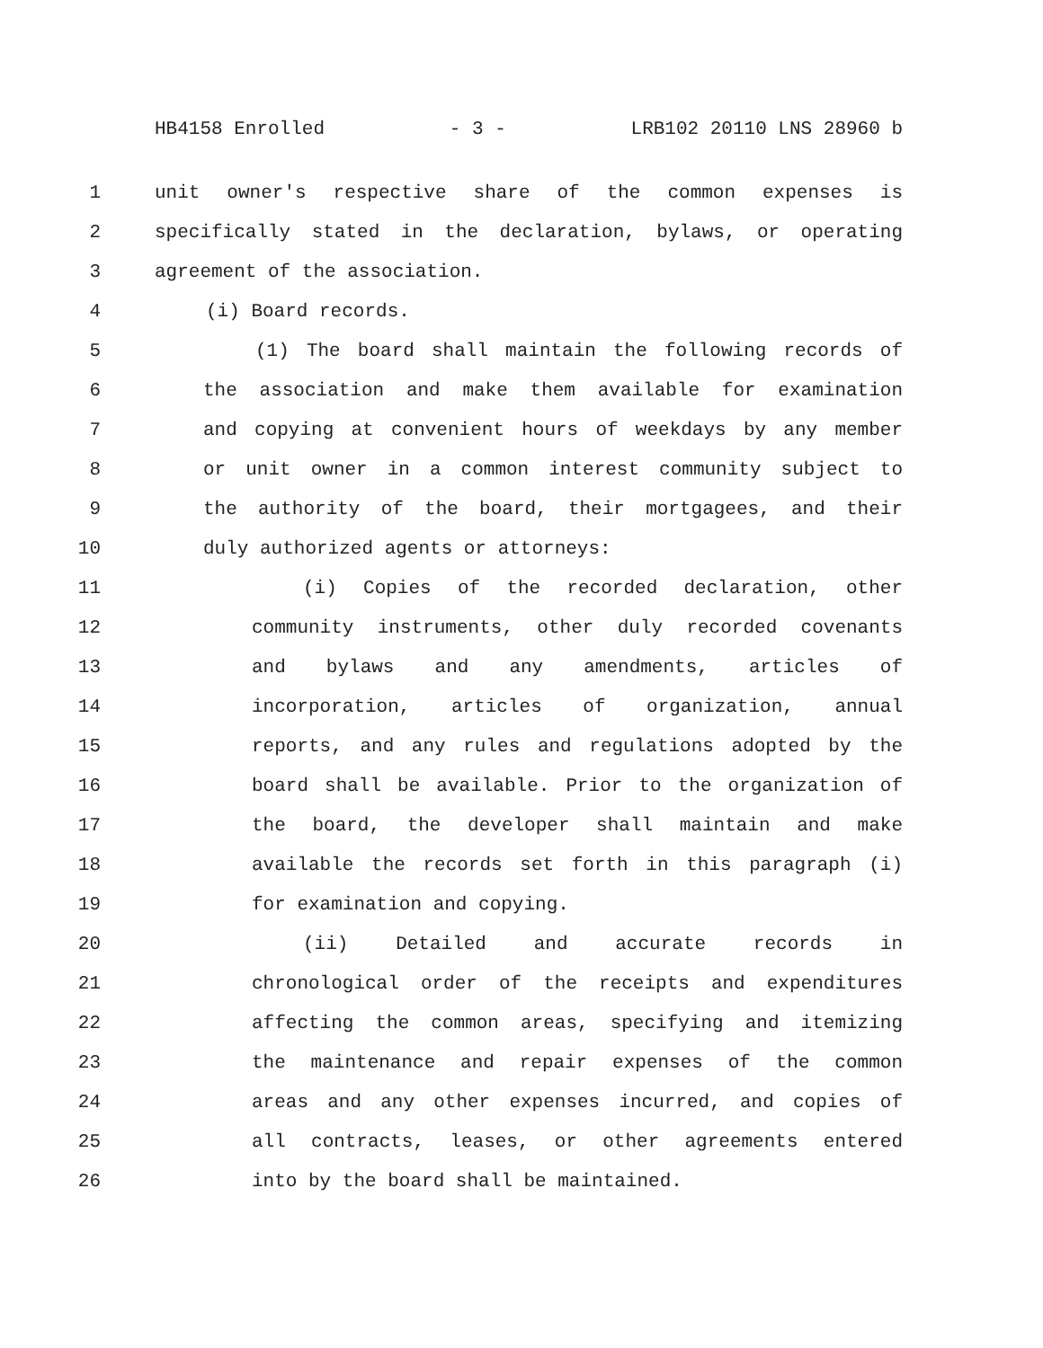HB4158 Enrolled - 3 - LRB102 20110 LNS 28960 b
1 unit owner's respective share of the common expenses is
2 specifically stated in the declaration, bylaws, or operating
3 agreement of the association.
4 (i) Board records.
5 (1) The board shall maintain the following records of
6 the association and make them available for examination
7 and copying at convenient hours of weekdays by any member
8 or unit owner in a common interest community subject to
9 the authority of the board, their mortgagees, and their
10 duly authorized agents or attorneys:
11 (i) Copies of the recorded declaration, other
12 community instruments, other duly recorded covenants
13 and bylaws and any amendments, articles of
14 incorporation, articles of organization, annual
15 reports, and any rules and regulations adopted by the
16 board shall be available. Prior to the organization of
17 the board, the developer shall maintain and make
18 available the records set forth in this paragraph (i)
19 for examination and copying.
20 (ii) Detailed and accurate records in
21 chronological order of the receipts and expenditures
22 affecting the common areas, specifying and itemizing
23 the maintenance and repair expenses of the common
24 areas and any other expenses incurred, and copies of
25 all contracts, leases, or other agreements entered
26 into by the board shall be maintained.